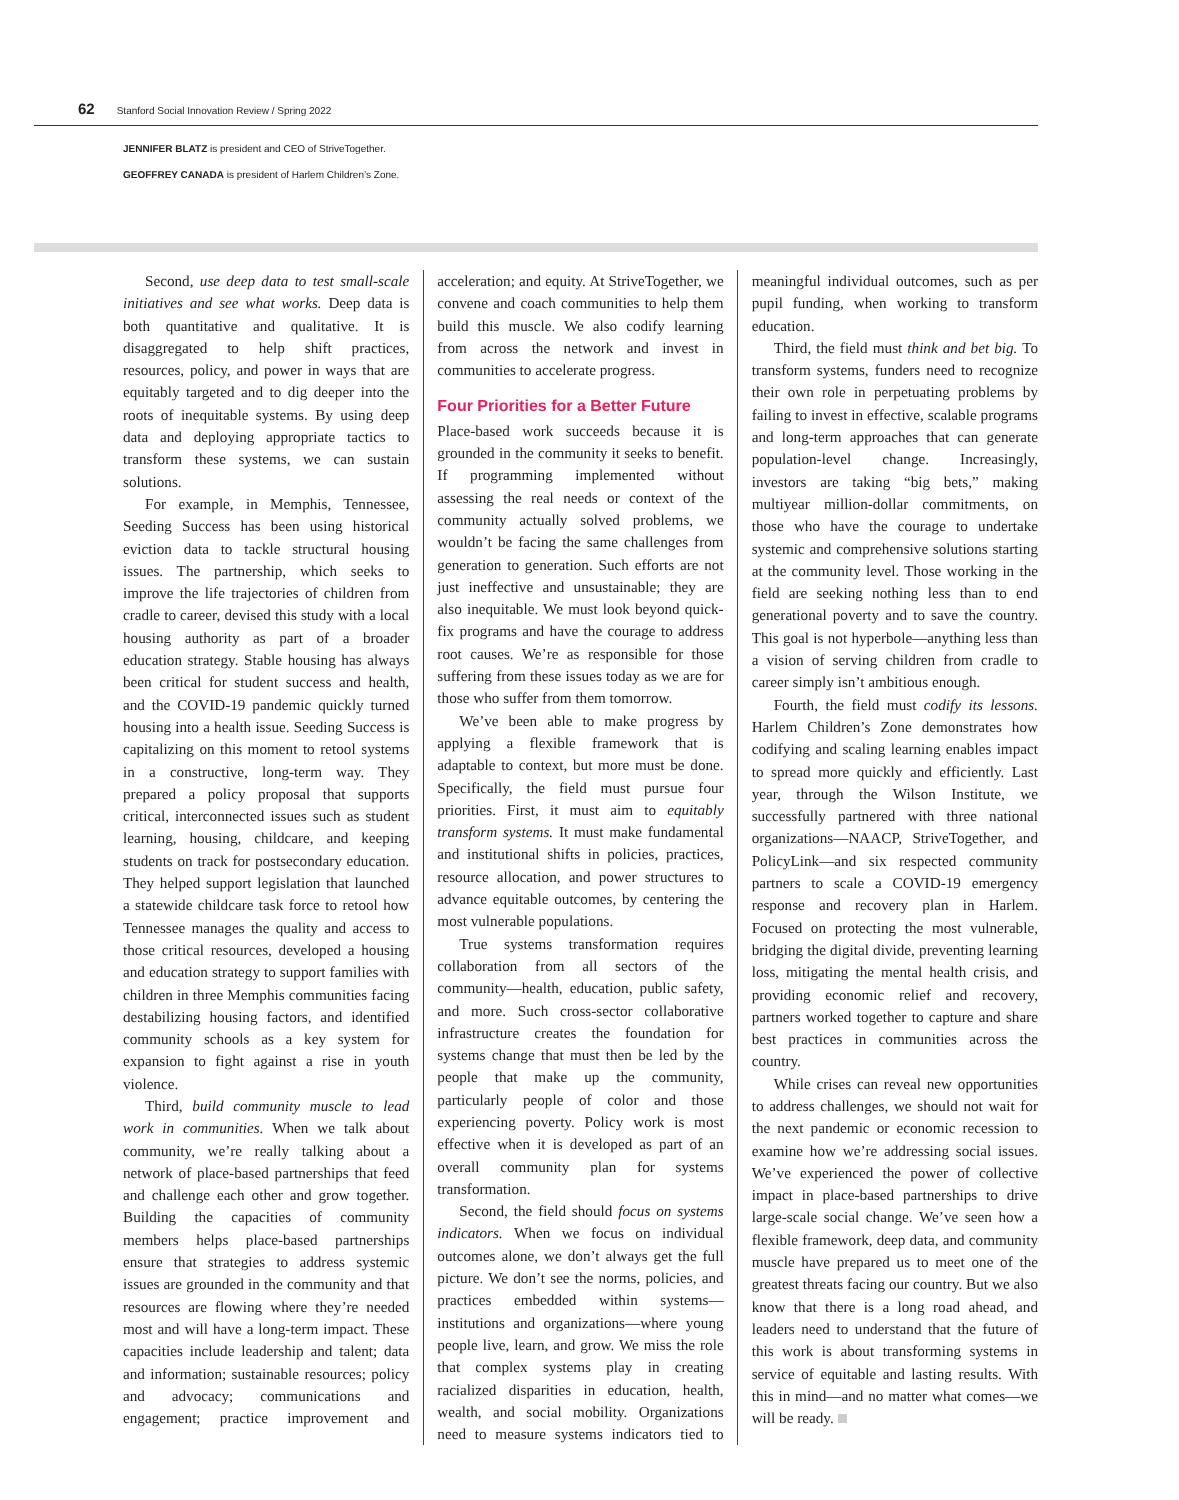62 Stanford Social Innovation Review / Spring 2022
JENNIFER BLATZ is president and CEO of StriveTogether.
GEOFFREY CANADA is president of Harlem Children’s Zone.
Second, use deep data to test small-scale initiatives and see what works. Deep data is both quantitative and qualitative. It is disaggregated to help shift practices, resources, policy, and power in ways that are equitably targeted and to dig deeper into the roots of inequitable systems. By using deep data and deploying appropriate tactics to transform these systems, we can sustain solutions.
For example, in Memphis, Tennessee, Seeding Success has been using historical eviction data to tackle structural housing issues. The partnership, which seeks to improve the life trajectories of children from cradle to career, devised this study with a local housing authority as part of a broader education strategy. Stable housing has always been critical for student success and health, and the COVID-19 pandemic quickly turned housing into a health issue. Seeding Success is capitalizing on this moment to retool systems in a constructive, long-term way. They prepared a policy proposal that supports critical, interconnected issues such as student learning, housing, childcare, and keeping students on track for postsecondary education. They helped support legislation that launched a statewide childcare task force to retool how Tennessee manages the quality and access to those critical resources, developed a housing and education strategy to support families with children in three Memphis communities facing destabilizing housing factors, and identified community schools as a key system for expansion to fight against a rise in youth violence.
Third, build community muscle to lead work in communities. When we talk about community, we’re really talking about a network of place-based partnerships that feed and challenge each other and grow together. Building the capacities of community members helps place-based partnerships ensure that strategies to address systemic issues are grounded in the community and that resources are flowing where they’re needed most and will have a long-term impact. These capacities include leadership and talent; data and information; sustainable resources; policy and advocacy; communications and engagement; practice improvement and acceleration; and equity. At StriveTogether, we convene and coach communities to help them build this muscle. We also codify learning from across the network and invest in communities to accelerate progress.
Four Priorities for a Better Future
Place-based work succeeds because it is grounded in the community it seeks to benefit. If programming implemented without assessing the real needs or context of the community actually solved problems, we wouldn’t be facing the same challenges from generation to generation. Such efforts are not just ineffective and unsustainable; they are also inequitable. We must look beyond quick-fix programs and have the courage to address root causes. We’re as responsible for those suffering from these issues today as we are for those who suffer from them tomorrow.
We’ve been able to make progress by applying a flexible framework that is adaptable to context, but more must be done. Specifically, the field must pursue four priorities. First, it must aim to equitably transform systems. It must make fundamental and institutional shifts in policies, practices, resource allocation, and power structures to advance equitable outcomes, by centering the most vulnerable populations.
True systems transformation requires collaboration from all sectors of the community—health, education, public safety, and more. Such cross-sector collaborative infrastructure creates the foundation for systems change that must then be led by the people that make up the community, particularly people of color and those experiencing poverty. Policy work is most effective when it is developed as part of an overall community plan for systems transformation.
Second, the field should focus on systems indicators. When we focus on individual outcomes alone, we don’t always get the full picture. We don’t see the norms, policies, and practices embedded within systems—institutions and organizations—where young people live, learn, and grow. We miss the role that complex systems play in creating racialized disparities in education, health, wealth, and social mobility. Organizations need to measure systems indicators tied to meaningful individual outcomes, such as per pupil funding, when working to transform education.
Third, the field must think and bet big. To transform systems, funders need to recognize their own role in perpetuating problems by failing to invest in effective, scalable programs and long-term approaches that can generate population-level change. Increasingly, investors are taking “big bets,” making multiyear million-dollar commitments, on those who have the courage to undertake systemic and comprehensive solutions starting at the community level. Those working in the field are seeking nothing less than to end generational poverty and to save the country. This goal is not hyperbole—anything less than a vision of serving children from cradle to career simply isn’t ambitious enough.
Fourth, the field must codify its lessons. Harlem Children’s Zone demonstrates how codifying and scaling learning enables impact to spread more quickly and efficiently. Last year, through the Wilson Institute, we successfully partnered with three national organizations—NAACP, StriveTogether, and PolicyLink—and six respected community partners to scale a COVID-19 emergency response and recovery plan in Harlem. Focused on protecting the most vulnerable, bridging the digital divide, preventing learning loss, mitigating the mental health crisis, and providing economic relief and recovery, partners worked together to capture and share best practices in communities across the country.
While crises can reveal new opportunities to address challenges, we should not wait for the next pandemic or economic recession to examine how we’re addressing social issues. We’ve experienced the power of collective impact in place-based partnerships to drive large-scale social change. We’ve seen how a flexible framework, deep data, and community muscle have prepared us to meet one of the greatest threats facing our country. But we also know that there is a long road ahead, and leaders need to understand that the future of this work is about transforming systems in service of equitable and lasting results. With this in mind—and no matter what comes—we will be ready.